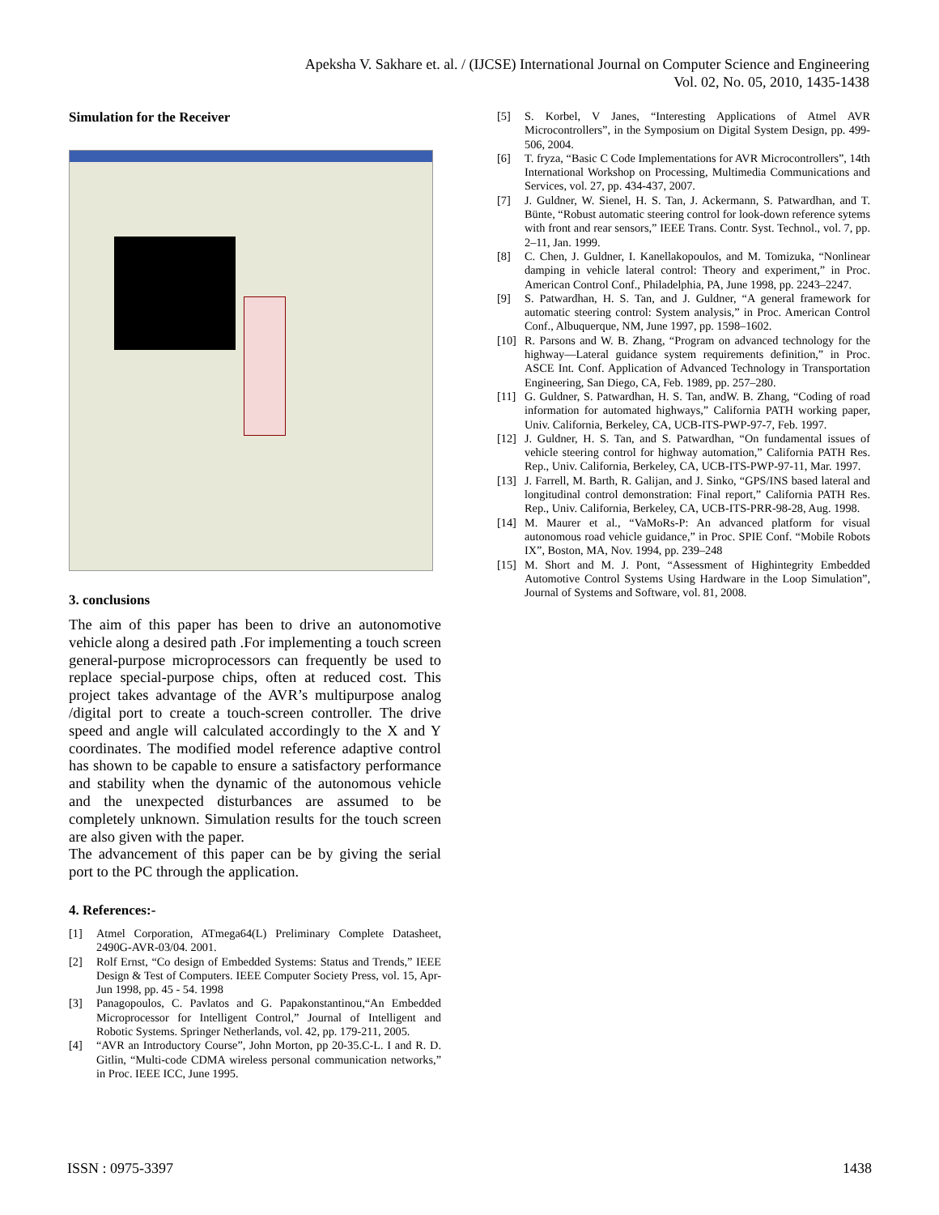Apeksha V. Sakhare et. al. / (IJCSE) International Journal on Computer Science and Engineering
Vol. 02, No. 05, 2010, 1435-1438
Simulation for the Receiver
3. conclusions
The aim of this paper has been to drive an autonomotive vehicle along a desired path .For implementing a touch screen general-purpose microprocessors can frequently be used to replace special-purpose chips, often at reduced cost. This project takes advantage of the AVR’s multipurpose analog /digital port to create a touch-screen controller. The drive speed and angle will calculated accordingly to the X and Y coordinates. The modified model reference adaptive control has shown to be capable to ensure a satisfactory performance and stability when the dynamic of the autonomous vehicle and the unexpected disturbances are assumed to be completely unknown. Simulation results for the touch screen are also given with the paper.
The advancement of this paper can be by giving the serial port to the PC through the application.
4. References:-
[1] Atmel Corporation, ATmega64(L) Preliminary Complete Datasheet, 2490G-AVR-03/04. 2001.
[2] Rolf Ernst, “Co design of Embedded Systems: Status and Trends,” IEEE Design & Test of Computers. IEEE Computer Society Press, vol. 15, Apr-Jun 1998, pp. 45 - 54. 1998
[3] Panagopoulos, C. Pavlatos and G. Papakonstantinou,“An Embedded Microprocessor for Intelligent Control,” Journal of Intelligent and Robotic Systems. Springer Netherlands, vol. 42, pp. 179-211, 2005.
[4] “AVR an Introductory Course”, John Morton, pp 20-35.C-L. I and R. D. Gitlin, “Multi-code CDMA wireless personal communication networks,” in Proc. IEEE ICC, June 1995.
[5] S. Korbel, V Janes, “Interesting Applications of Atmel AVR Microcontrollers”, in the Symposium on Digital System Design, pp. 499-506, 2004.
[6] T. fryza, “Basic C Code Implementations for AVR Microcontrollers”, 14th International Workshop on Processing, Multimedia Communications and Services, vol. 27, pp. 434-437, 2007.
[7] J. Guldner, W. Sienel, H. S. Tan, J. Ackermann, S. Patwardhan, and T. Bünte, “Robust automatic steering control for look-down reference sytems with front and rear sensors,” IEEE Trans. Contr. Syst. Technol., vol. 7, pp. 2–11, Jan. 1999.
[8] C. Chen, J. Guldner, I. Kanellakopoulos, and M. Tomizuka, “Nonlinear damping in vehicle lateral control: Theory and experiment,” in Proc. American Control Conf., Philadelphia, PA, June 1998, pp. 2243–2247.
[9] S. Patwardhan, H. S. Tan, and J. Guldner, “A general framework for automatic steering control: System analysis,” in Proc. American Control Conf., Albuquerque, NM, June 1997, pp. 1598–1602.
[10] R. Parsons and W. B. Zhang, “Program on advanced technology for the highway—Lateral guidance system requirements definition,” in Proc. ASCE Int. Conf. Application of Advanced Technology in Transportation Engineering, San Diego, CA, Feb. 1989, pp. 257–280.
[11] G. Guldner, S. Patwardhan, H. S. Tan, andW. B. Zhang, “Coding of road information for automated highways,” California PATH working paper, Univ. California, Berkeley, CA, UCB-ITS-PWP-97-7, Feb. 1997.
[12] J. Guldner, H. S. Tan, and S. Patwardhan, “On fundamental issues of vehicle steering control for highway automation,” California PATH Res. Rep., Univ. California, Berkeley, CA, UCB-ITS-PWP-97-11, Mar. 1997.
[13] J. Farrell, M. Barth, R. Galijan, and J. Sinko, “GPS/INS based lateral and longitudinal control demonstration: Final report,” California PATH Res. Rep., Univ. California, Berkeley, CA, UCB-ITS-PRR-98-28, Aug. 1998.
[14] M. Maurer et al., “VaMoRs-P: An advanced platform for visual autonomous road vehicle guidance,” in Proc. SPIE Conf. “Mobile Robots IX”, Boston, MA, Nov. 1994, pp. 239–248
[15] M. Short and M. J. Pont, “Assessment of Highintegrity Embedded Automotive Control Systems Using Hardware in the Loop Simulation”, Journal of Systems and Software, vol. 81, 2008.
ISSN : 0975-3397 1438